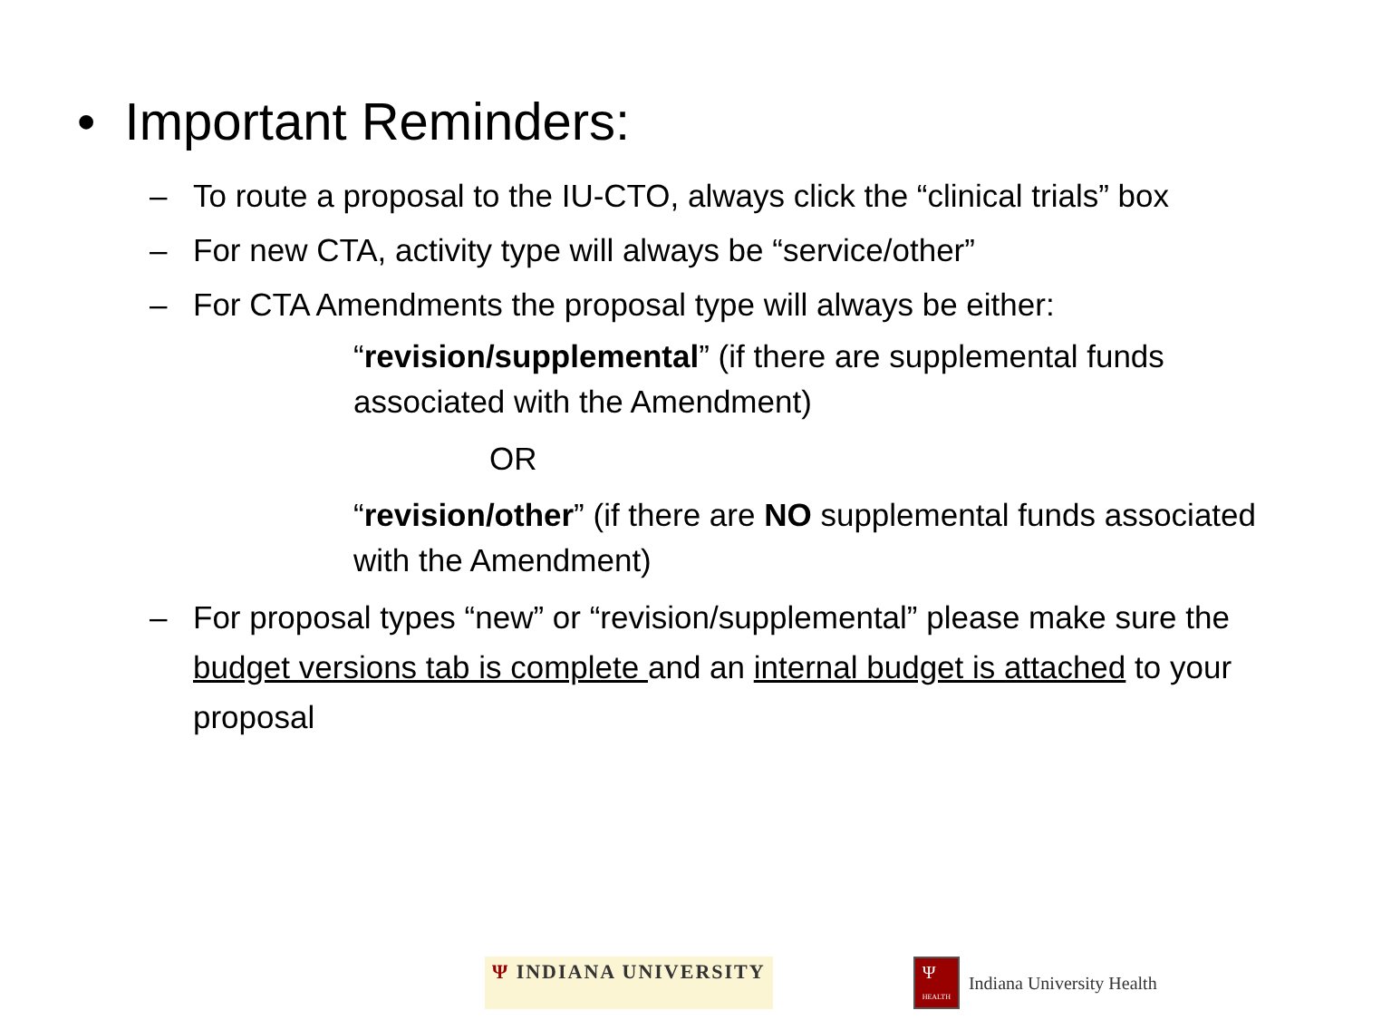• Important Reminders:
– To route a proposal to the IU-CTO, always click the “clinical trials” box
– For new CTA, activity type will always be “service/other”
– For CTA Amendments the proposal type will always be either:
“revision/supplemental” (if there are supplemental funds associated with the Amendment)
OR
“revision/other” (if there are NO supplemental funds associated with the Amendment)
– For proposal types “new” or “revision/supplemental” please make sure the budget versions tab is complete and an internal budget is attached to your proposal
Ψ INDIANA UNIVERSITY Ψ
HEALTH Indiana University Health